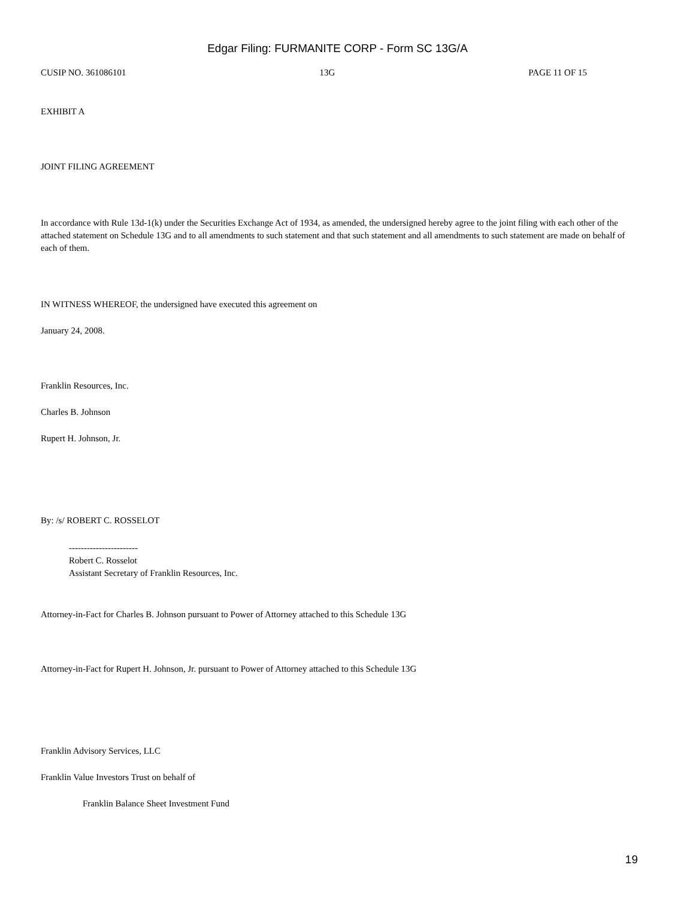Edgar Filing: FURMANITE CORP - Form SC 13G/A
CUSIP NO. 361086101 13G PAGE 11 OF 15
EXHIBIT A
JOINT FILING AGREEMENT
In accordance with Rule 13d-1(k) under the Securities Exchange Act of 1934, as amended, the undersigned hereby agree to the joint filing with each other of the attached statement on Schedule 13G and to all amendments to such statement and that such statement and all amendments to such statement are made on behalf of each of them.
IN WITNESS WHEREOF, the undersigned have executed this agreement on
January 24, 2008.
Franklin Resources, Inc.
Charles B. Johnson
Rupert H. Johnson, Jr.
By: /s/ ROBERT C. ROSSELOT
-----------------------
Robert C. Rosselot
Assistant Secretary of Franklin Resources, Inc.
Attorney-in-Fact for Charles B. Johnson pursuant to Power of Attorney attached to this Schedule 13G
Attorney-in-Fact for Rupert H. Johnson, Jr. pursuant to Power of Attorney attached to this Schedule 13G
Franklin Advisory Services, LLC
Franklin Value Investors Trust on behalf of
Franklin Balance Sheet Investment Fund
19